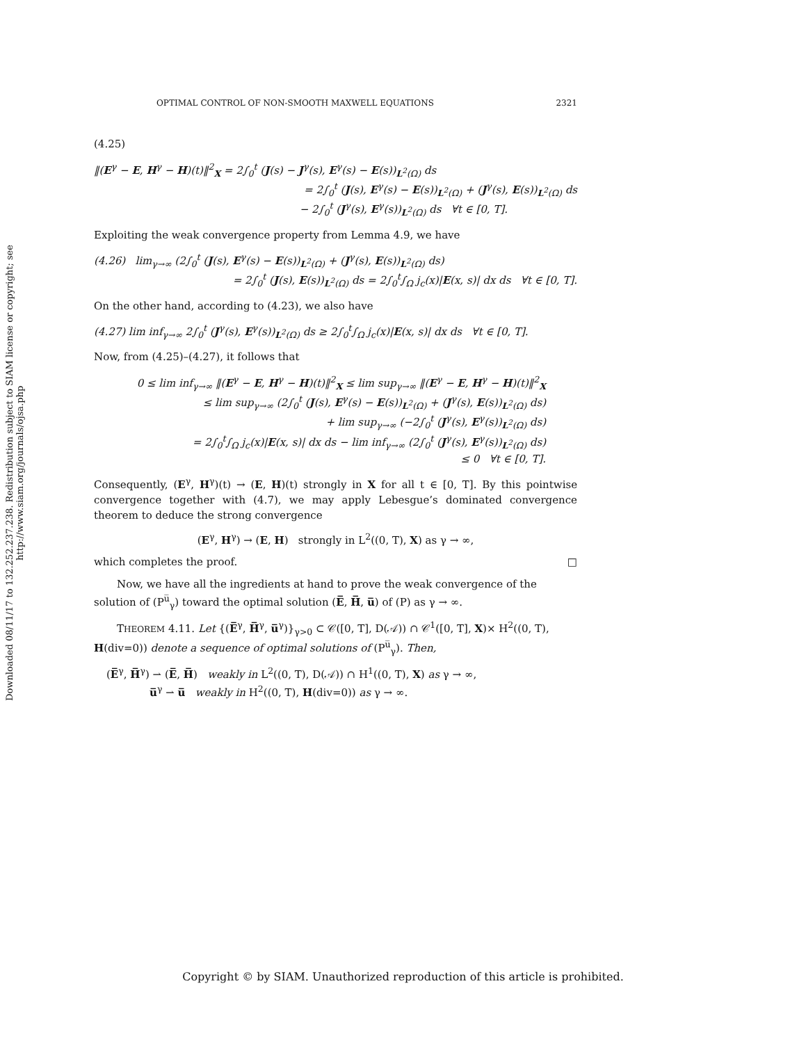Downloaded 08/11/17 to 132.252.237.238. Redistribution subject to SIAM license or copyright; see http://www.siam.org/journals/ojsa.php
OPTIMAL CONTROL OF NON-SMOOTH MAXWELL EQUATIONS 2321
(4.25)
‖(E<sup>γ</sup> − E, H<sup>γ</sup> − H)(t)‖<sup>2</sup><sub>X</sub> = 2∫<sub>0</sub><sup>t</sup> (J(s) − J<sup>γ</sup>(s), E<sup>γ</sup>(s) − E(s))<sub>L<sup>2</sup>(Ω)</sub> ds
= 2∫<sub>0</sub><sup>t</sup> (J(s), E<sup>γ</sup>(s) − E(s))<sub>L<sup>2</sup>(Ω)</sub> + (J<sup>γ</sup>(s), E(s))<sub>L<sup>2</sup>(Ω)</sub> ds
− 2∫<sub>0</sub><sup>t</sup> (J<sup>γ</sup>(s), E<sup>γ</sup>(s))<sub>L<sup>2</sup>(Ω)</sub> ds ∀t ∈ [0, T].
Exploiting the weak convergence property from Lemma 4.9, we have
(4.26) lim<sub>γ→∞</sub> (2∫<sub>0</sub><sup>t</sup> (J(s), E<sup>γ</sup>(s) − E(s))<sub>L<sup>2</sup>(Ω)</sub> + (J<sup>γ</sup>(s), E(s))<sub>L<sup>2</sup>(Ω)</sub> ds)
= 2∫<sub>0</sub><sup>t</sup> (J(s), E(s))<sub>L<sup>2</sup>(Ω)</sub> ds = 2∫<sub>0</sub><sup>t</sup>∫<sub>Ω</sub> j<sub>c</sub>(x)|E(x, s)| dx ds ∀t ∈ [0, T].
On the other hand, according to (4.23), we also have
(4.27) lim inf<sub>γ→∞</sub> 2∫<sub>0</sub><sup>t</sup> (J<sup>γ</sup>(s), E<sup>γ</sup>(s))<sub>L<sup>2</sup>(Ω)</sub> ds ≥ 2∫<sub>0</sub><sup>t</sup>∫<sub>Ω</sub> j<sub>c</sub>(x)|E(x, s)| dx ds ∀t ∈ [0, T].
Now, from (4.25)–(4.27), it follows that
0 ≤ lim inf<sub>γ→∞</sub> ‖(E<sup>γ</sup> − E, H<sup>γ</sup> − H)(t)‖<sup>2</sup><sub>X</sub> ≤ lim sup<sub>γ→∞</sub> ‖(E<sup>γ</sup> − E, H<sup>γ</sup> − H)(t)‖<sup>2</sup><sub>X</sub>
≤ lim sup<sub>γ→∞</sub> (2∫<sub>0</sub><sup>t</sup> (J(s), E<sup>γ</sup>(s) − E(s))<sub>L<sup>2</sup>(Ω)</sub> + (J<sup>γ</sup>(s), E(s))<sub>L<sup>2</sup>(Ω)</sub> ds)
+ lim sup<sub>γ→∞</sub> (−2∫<sub>0</sub><sup>t</sup> (J<sup>γ</sup>(s), E<sup>γ</sup>(s))<sub>L<sup>2</sup>(Ω)</sub> ds)
= 2∫<sub>0</sub><sup>t</sup>∫<sub>Ω</sub> j<sub>c</sub>(x)|E(x, s)| dx ds − lim inf<sub>γ→∞</sub> (2∫<sub>0</sub><sup>t</sup> (J<sup>γ</sup>(s), E<sup>γ</sup>(s))<sub>L<sup>2</sup>(Ω)</sub> ds)
≤ 0 ∀t ∈ [0, T].
Consequently, (E<sup>γ</sup>, H<sup>γ</sup>)(t) → (E, H)(t) strongly in X for all t ∈ [0, T]. By this pointwise convergence together with (4.7), we may apply Lebesgue’s dominated convergence theorem to deduce the strong convergence
(E<sup>γ</sup>, H<sup>γ</sup>) → (E, H) strongly in L<sup>2</sup>((0, T), X) as γ → ∞,
which completes the proof. □
Now, we have all the ingredients at hand to prove the weak convergence of the solution of (P<sup>u̅</sup><sub>γ</sub>) toward the optimal solution (E̅, H̅, u̅) of (P) as γ → ∞.
THEOREM 4.11. Let {(E̅<sup>γ</sup>, H̅<sup>γ</sup>, u̅<sup>γ</sup>)}<sub>γ>0</sub> ⊂ 𝒞([0, T], D(𝒜)) ∩ 𝒞<sup>1</sup>([0, T], X)× H<sup>2</sup>((0, T), H(div=0)) denote a sequence of optimal solutions of (P<sup>u̅</sup><sub>γ</sub>). Then,
(E̅<sup>γ</sup>, H̅<sup>γ</sup>) ⇀ (E̅, H̅) weakly in L<sup>2</sup>((0, T), D(𝒜)) ∩ H<sup>1</sup>((0, T), X) as γ → ∞,
u̅<sup>γ</sup> ⇀ u̅ weakly in H<sup>2</sup>((0, T), H(div=0)) as γ → ∞.
Copyright © by SIAM. Unauthorized reproduction of this article is prohibited.